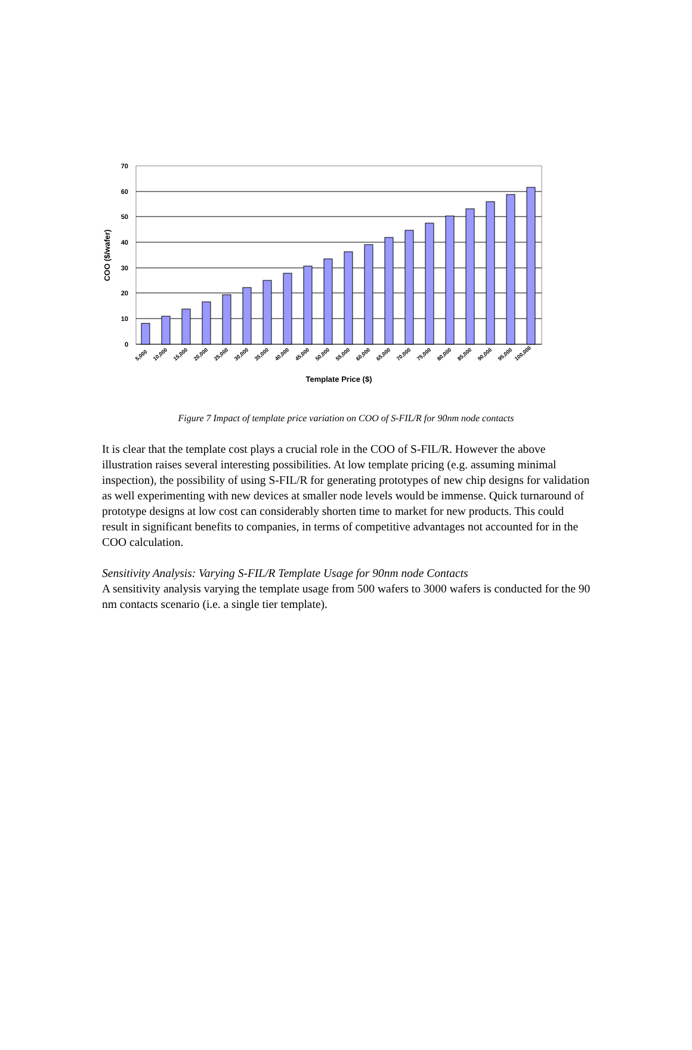70
60
50
40
30
20
10
0
5,000
10,000
15,000
20,000
25,000
30,000
35,000
40,000
45,000
50,000
55,000
60,000
65,000
70,000
75,000
80,000
85,000
90,000
95,000
100,000
Template Price ($)
COO ($/wafer)
Figure 7 Impact of template price variation on COO of S-FIL/R for 90nm node contacts
It is clear that the template cost plays a crucial role in the COO of S-FIL/R. However the above illustration raises several interesting possibilities. At low template pricing (e.g. assuming minimal inspection), the possibility of using S-FIL/R for generating prototypes of new chip designs for validation as well experimenting with new devices at smaller node levels would be immense. Quick turnaround of prototype designs at low cost can considerably shorten time to market for new products. This could result in significant benefits to companies, in terms of competitive advantages not accounted for in the COO calculation.
Sensitivity Analysis: Varying S-FIL/R Template Usage for 90nm node Contacts
A sensitivity analysis varying the template usage from 500 wafers to 3000 wafers is conducted for the 90 nm contacts scenario (i.e. a single tier template).